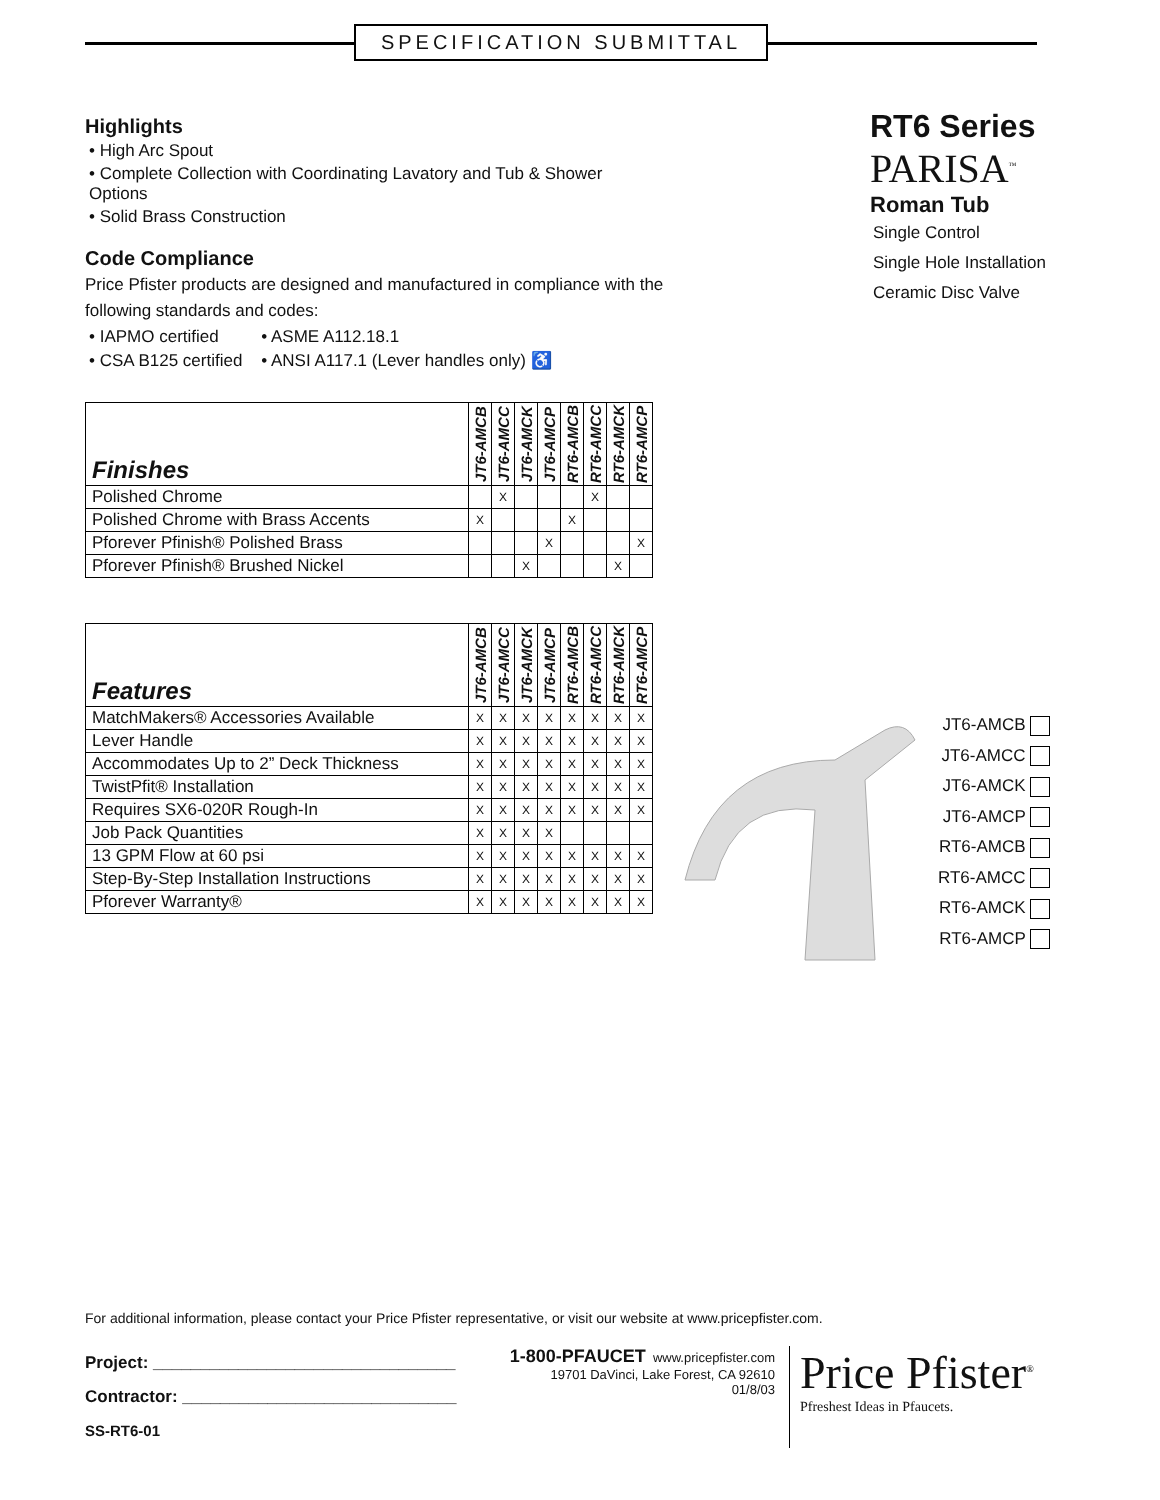SPECIFICATION SUBMITTAL
Highlights
• High Arc Spout
• Complete Collection with Coordinating Lavatory and Tub & Shower Options
• Solid Brass Construction
Code Compliance
Price Pfister products are designed and manufactured in compliance with the following standards and codes:
• IAPMO certified • ASME A112.18.1
• CSA B125 certified • ANSI A117.1 (Lever handles only) ♿
RT6 Series
PARISA<sup>™</sup>
Roman Tub
Single Control
Single Hole Installation
Ceramic Disc Valve
| Finishes | JT6-AMCB | JT6-AMCC | JT6-AMCK | JT6-AMCP | RT6-AMCB | RT6-AMCC | RT6-AMCK | RT6-AMCP |
| --- | --- | --- | --- | --- | --- | --- | --- | --- |
| Polished Chrome | | X | | | | X | | |
| Polished Chrome with Brass Accents | X | | | | X | | | |
| Pforever Pfinish® Polished Brass | | | | X | | | | X |
| Pforever Pfinish® Brushed Nickel | | | X | | | | X | |
| Features | JT6-AMCB | JT6-AMCC | JT6-AMCK | JT6-AMCP | RT6-AMCB | RT6-AMCC | RT6-AMCK | RT6-AMCP |
| --- | --- | --- | --- | --- | --- | --- | --- | --- |
| MatchMakers® Accessories Available | X | X | X | X | X | X | X | X |
| Lever Handle | X | X | X | X | X | X | X | X |
| Accommodates Up to 2” Deck Thickness | X | X | X | X | X | X | X | X |
| TwistPfit® Installation | X | X | X | X | X | X | X | X |
| Requires SX6-020R Rough-In | X | X | X | X | X | X | X | X |
| Job Pack Quantities | X | X | X | X | | | | |
| 13 GPM Flow at 60 psi | X | X | X | X | X | X | X | X |
| Step-By-Step Installation Instructions | X | X | X | X | X | X | X | X |
| Pforever Warranty® | X | X | X | X | X | X | X | X |
JT6-AMCB
JT6-AMCC
JT6-AMCK
JT6-AMCP
RT6-AMCB
RT6-AMCC
RT6-AMCK
RT6-AMCP
For additional information, please contact your Price Pfister representative, or visit our website at www.pricepfister.com.
Project: ________________________________
Contractor: _____________________________
SS-RT6-01
1-800-PFAUCET www.pricepfister.com
19701 DaVinci, Lake Forest, CA 92610
01/8/03
Price Pfister<sup>®</sup>
Pfreshest Ideas in Pfaucets.